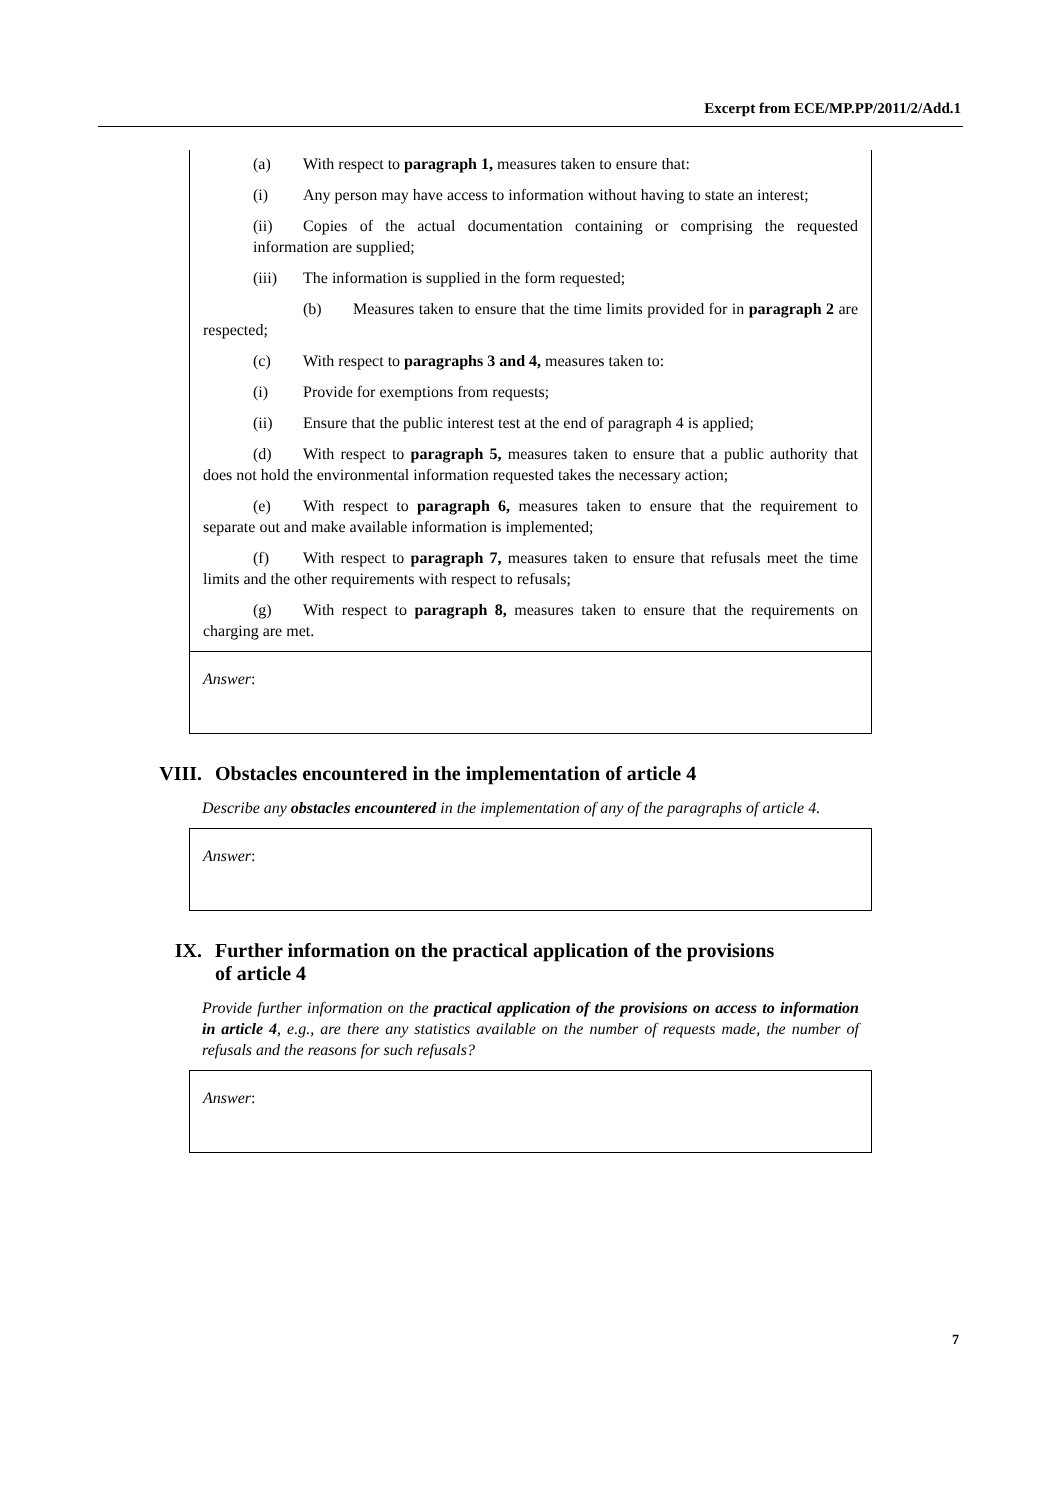Excerpt from ECE/MP.PP/2011/2/Add.1
(a) With respect to paragraph 1, measures taken to ensure that:
(i) Any person may have access to information without having to state an interest;
(ii) Copies of the actual documentation containing or comprising the requested information are supplied;
(iii) The information is supplied in the form requested;
(b) Measures taken to ensure that the time limits provided for in paragraph 2 are respected;
(c) With respect to paragraphs 3 and 4, measures taken to:
(i) Provide for exemptions from requests;
(ii) Ensure that the public interest test at the end of paragraph 4 is applied;
(d) With respect to paragraph 5, measures taken to ensure that a public authority that does not hold the environmental information requested takes the necessary action;
(e) With respect to paragraph 6, measures taken to ensure that the requirement to separate out and make available information is implemented;
(f) With respect to paragraph 7, measures taken to ensure that refusals meet the time limits and the other requirements with respect to refusals;
(g) With respect to paragraph 8, measures taken to ensure that the requirements on charging are met.
Answer:
VIII. Obstacles encountered in the implementation of article 4
Describe any obstacles encountered in the implementation of any of the paragraphs of article 4.
Answer:
IX. Further information on the practical application of the provisions
of article 4
Provide further information on the practical application of the provisions on access to information in article 4, e.g., are there any statistics available on the number of requests made, the number of refusals and the reasons for such refusals?
Answer:
7